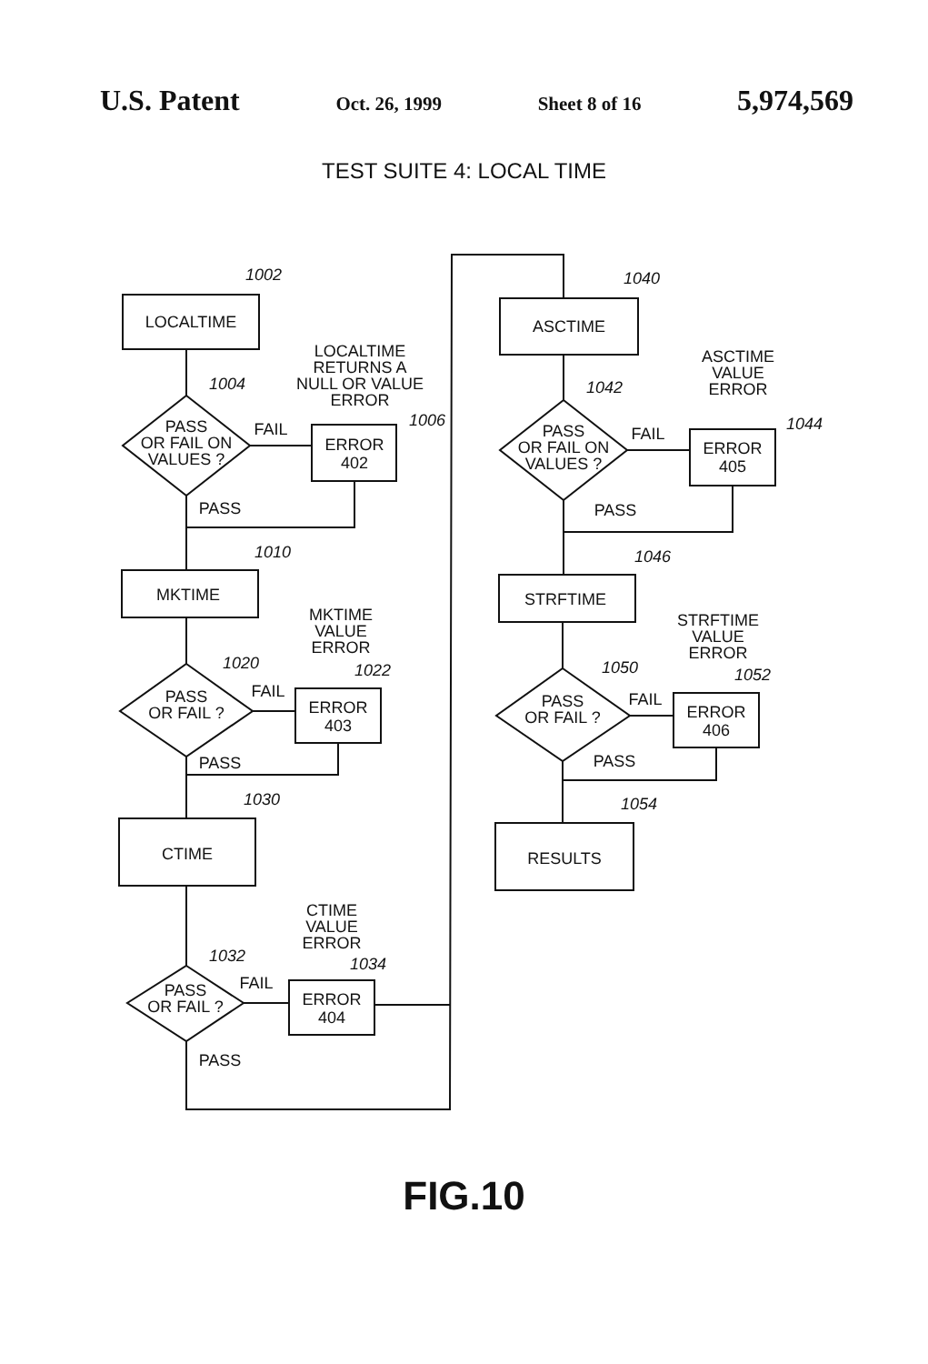U.S. Patent Oct. 26, 1999 Sheet 8 of 16 5,974,569
TEST SUITE 4: LOCAL TIME
LOCALTIME
1002
PASS
OR FAIL ON
VALUES ?
1004
FAIL
ERROR
402
1006
LOCALTIME
RETURNS A
NULL OR VALUE
ERROR
PASS
MKTIME
1010
PASS
OR FAIL ?
1020
FAIL
MKTIME
VALUE
ERROR
1022
ERROR
403
PASS
CTIME
1030
PASS
OR FAIL ?
1032
FAIL
CTIME
VALUE
ERROR
1034
ERROR
404
PASS
ASCTIME
1040
PASS
OR FAIL ON
VALUES ?
1042
FAIL
ASCTIME
VALUE
ERROR
1044
ERROR
405
PASS
STRFTIME
1046
PASS
OR FAIL ?
1050
FAIL
STRFTIME
VALUE
ERROR
1052
ERROR
406
PASS
RESULTS
1054
FIG.10